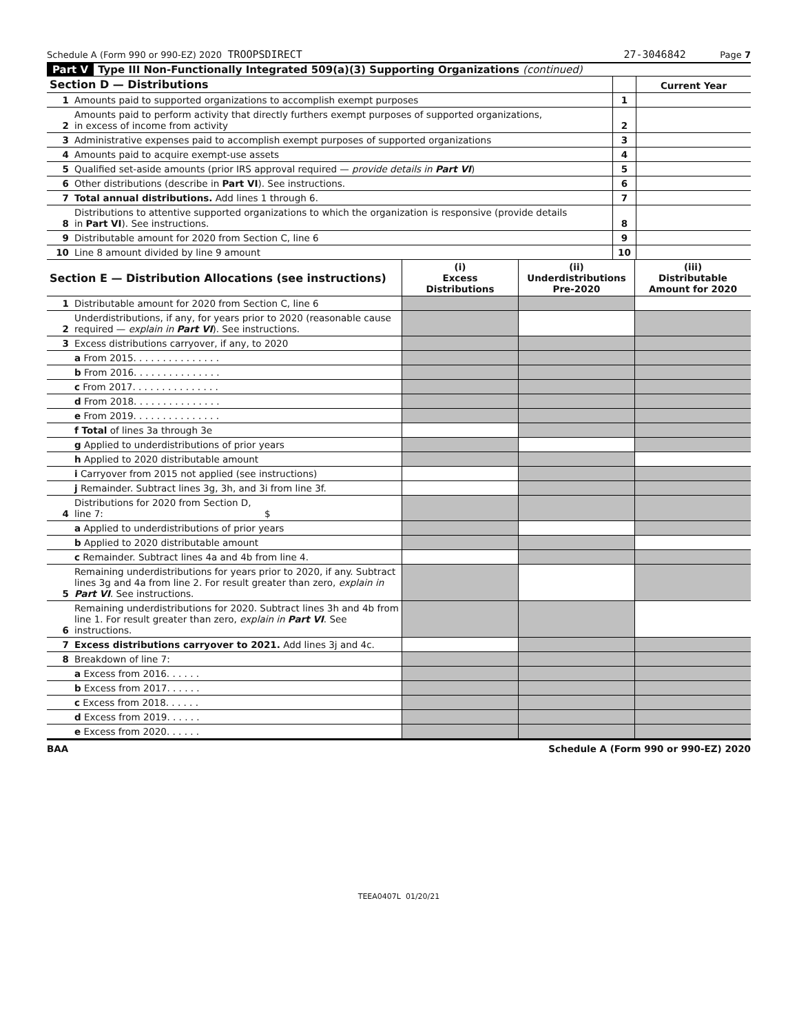Schedule A (Form 990 or 990-EZ) 2020 TROOPSDIRECT 27-3046842 Page 7
Part V Type III Non-Functionally Integrated 509(a)(3) Supporting Organizations (continued)
| Section D — Distributions | | | Current Year |
| 1 | Amounts paid to supported organizations to accomplish exempt purposes | 1 | |
| 2 | Amounts paid to perform activity that directly furthers exempt purposes of supported organizations, in excess of income from activity | 2 | |
| 3 | Administrative expenses paid to accomplish exempt purposes of supported organizations | 3 | |
| 4 | Amounts paid to acquire exempt-use assets | 4 | |
| 5 | Qualified set-aside amounts (prior IRS approval required — provide details in Part VI ) | 5 | |
| 6 | Other distributions (describe in Part VI ). See instructions. | 6 | |
| 7 | Total annual distributions. Add lines 1 through 6. | 7 | |
| 8 | Distributions to attentive supported organizations to which the organization is responsive (provide details in Part VI ). See instructions. | 8 | |
| 9 | Distributable amount for 2020 from Section C, line 6 | 9 | |
| 10 | Line 8 amount divided by line 9 amount | 10 | |
| Section E — Distribution Allocations (see instructions) | | (i) Excess Distributions | (ii) Underdistributions Pre-2020 | (iii) Distributable Amount for 2020 |
| --- | --- | --- | --- | --- |
| 1 | Distributable amount for 2020 from Section C, line 6 | | | |
| 2 | Underdistributions, if any, for years prior to 2020 (reasonable cause required — explain in Part VI ). See instructions. | | | |
| 3 | Excess distributions carryover, if any, to 2020 | | | |
| | a From 2015. . . . . . . . . . . . . . . | | | |
| | b From 2016. . . . . . . . . . . . . . . | | | |
| | c From 2017. . . . . . . . . . . . . . . | | | |
| | d From 2018. . . . . . . . . . . . . . . | | | |
| | e From 2019. . . . . . . . . . . . . . . | | | |
| | f Total of lines 3a through 3e | | | |
| | g Applied to underdistributions of prior years | | | |
| | h Applied to 2020 distributable amount | | | |
| | i Carryover from 2015 not applied (see instructions) | | | |
| | j Remainder. Subtract lines 3g, 3h, and 3i from line 3f. | | | |
| 4 | Distributions for 2020 from Section D, line 7: $ | | | |
| | a Applied to underdistributions of prior years | | | |
| | b Applied to 2020 distributable amount | | | |
| | c Remainder. Subtract lines 4a and 4b from line 4. | | | |
| 5 | Remaining underdistributions for years prior to 2020, if any. Subtract lines 3g and 4a from line 2. For result greater than zero, explain in Part VI . See instructions. | | | |
| 6 | Remaining underdistributions for 2020. Subtract lines 3h and 4b from line 1. For result greater than zero, explain in Part VI . See instructions. | | | |
| 7 | Excess distributions carryover to 2021. Add lines 3j and 4c. | | | |
| 8 | Breakdown of line 7: | | | |
| | a Excess from 2016. . . . . . | | | |
| | b Excess from 2017. . . . . . | | | |
| | c Excess from 2018. . . . . . | | | |
| | d Excess from 2019. . . . . . | | | |
| | e Excess from 2020. . . . . . | | | |
BAA Schedule A (Form 990 or 990-EZ) 2020
TEEA0407L 01/20/21